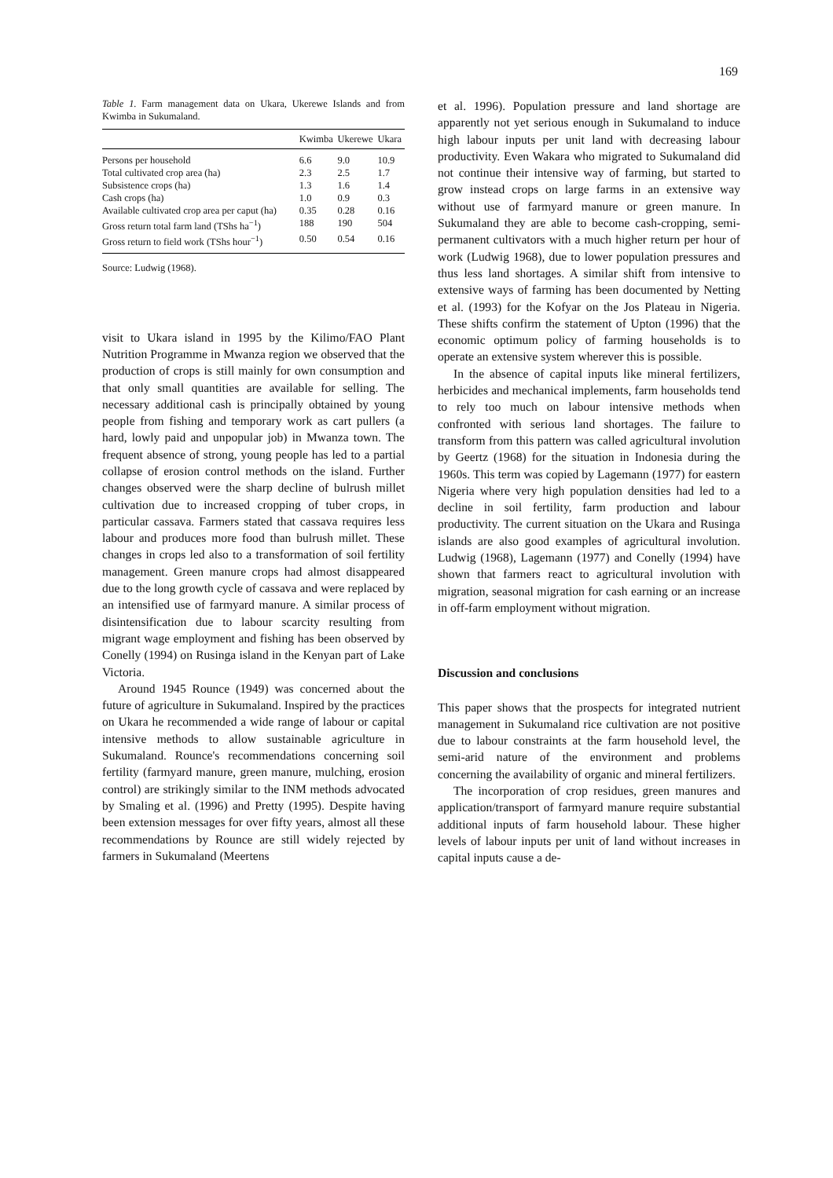169
Table 1. Farm management data on Ukara, Ukerewe Islands and from Kwimba in Sukumaland.
| | Kwimba | Ukerewe | Ukara |
| --- | --- | --- | --- |
| Persons per household | 6.6 | 9.0 | 10.9 |
| Total cultivated crop area (ha) | 2.3 | 2.5 | 1.7 |
| Subsistence crops (ha) | 1.3 | 1.6 | 1.4 |
| Cash crops (ha) | 1.0 | 0.9 | 0.3 |
| Available cultivated crop area per caput (ha) | 0.35 | 0.28 | 0.16 |
| Gross return total farm land (TShs ha<sup>−1</sup>) | 188 | 190 | 504 |
| Gross return to field work (TShs hour<sup>−1</sup>) | 0.50 | 0.54 | 0.16 |
Source: Ludwig (1968).
visit to Ukara island in 1995 by the Kilimo/FAO Plant Nutrition Programme in Mwanza region we observed that the production of crops is still mainly for own consumption and that only small quantities are available for selling. The necessary additional cash is principally obtained by young people from fishing and temporary work as cart pullers (a hard, lowly paid and unpopular job) in Mwanza town. The frequent absence of strong, young people has led to a partial collapse of erosion control methods on the island. Further changes observed were the sharp decline of bulrush millet cultivation due to increased cropping of tuber crops, in particular cassava. Farmers stated that cassava requires less labour and produces more food than bulrush millet. These changes in crops led also to a transformation of soil fertility management. Green manure crops had almost disappeared due to the long growth cycle of cassava and were replaced by an intensified use of farmyard manure. A similar process of disintensification due to labour scarcity resulting from migrant wage employment and fishing has been observed by Conelly (1994) on Rusinga island in the Kenyan part of Lake Victoria.
Around 1945 Rounce (1949) was concerned about the future of agriculture in Sukumaland. Inspired by the practices on Ukara he recommended a wide range of labour or capital intensive methods to allow sustainable agriculture in Sukumaland. Rounce's recommendations concerning soil fertility (farmyard manure, green manure, mulching, erosion control) are strikingly similar to the INM methods advocated by Smaling et al. (1996) and Pretty (1995). Despite having been extension messages for over fifty years, almost all these recommendations by Rounce are still widely rejected by farmers in Sukumaland (Meertens
et al. 1996). Population pressure and land shortage are apparently not yet serious enough in Sukumaland to induce high labour inputs per unit land with decreasing labour productivity. Even Wakara who migrated to Sukumaland did not continue their intensive way of farming, but started to grow instead crops on large farms in an extensive way without use of farmyard manure or green manure. In Sukumaland they are able to become cash-cropping, semi-permanent cultivators with a much higher return per hour of work (Ludwig 1968), due to lower population pressures and thus less land shortages. A similar shift from intensive to extensive ways of farming has been documented by Netting et al. (1993) for the Kofyar on the Jos Plateau in Nigeria. These shifts confirm the statement of Upton (1996) that the economic optimum policy of farming households is to operate an extensive system wherever this is possible.
In the absence of capital inputs like mineral fertilizers, herbicides and mechanical implements, farm households tend to rely too much on labour intensive methods when confronted with serious land shortages. The failure to transform from this pattern was called agricultural involution by Geertz (1968) for the situation in Indonesia during the 1960s. This term was copied by Lagemann (1977) for eastern Nigeria where very high population densities had led to a decline in soil fertility, farm production and labour productivity. The current situation on the Ukara and Rusinga islands are also good examples of agricultural involution. Ludwig (1968), Lagemann (1977) and Conelly (1994) have shown that farmers react to agricultural involution with migration, seasonal migration for cash earning or an increase in off-farm employment without migration.
Discussion and conclusions
This paper shows that the prospects for integrated nutrient management in Sukumaland rice cultivation are not positive due to labour constraints at the farm household level, the semi-arid nature of the environment and problems concerning the availability of organic and mineral fertilizers.
The incorporation of crop residues, green manures and application/transport of farmyard manure require substantial additional inputs of farm household labour. These higher levels of labour inputs per unit of land without increases in capital inputs cause a de-